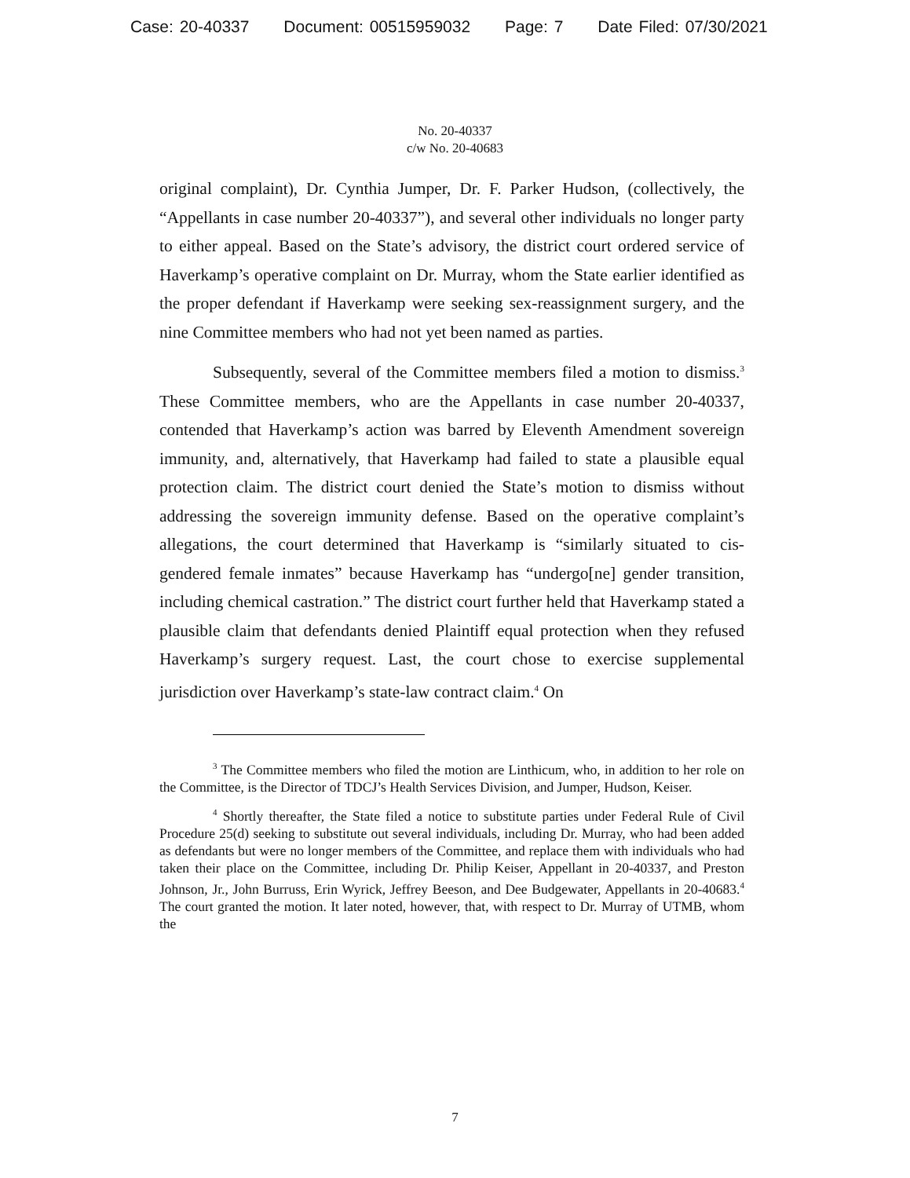Case: 20-40337 Document: 00515959032 Page: 7 Date Filed: 07/30/2021
No. 20-40337
c/w No. 20-40683
original complaint), Dr. Cynthia Jumper, Dr. F. Parker Hudson, (collectively, the “Appellants in case number 20-40337”), and several other individuals no longer party to either appeal. Based on the State’s advisory, the district court ordered service of Haverkamp’s operative complaint on Dr. Murray, whom the State earlier identified as the proper defendant if Haverkamp were seeking sex-reassignment surgery, and the nine Committee members who had not yet been named as parties.
Subsequently, several of the Committee members filed a motion to dismiss.<sup>3</sup> These Committee members, who are the Appellants in case number 20-40337, contended that Haverkamp’s action was barred by Eleventh Amendment sovereign immunity, and, alternatively, that Haverkamp had failed to state a plausible equal protection claim. The district court denied the State’s motion to dismiss without addressing the sovereign immunity defense. Based on the operative complaint’s allegations, the court determined that Haverkamp is “similarly situated to cis-gendered female inmates” because Haverkamp has “undergo[ne] gender transition, including chemical castration.” The district court further held that Haverkamp stated a plausible claim that defendants denied Plaintiff equal protection when they refused Haverkamp’s surgery request. Last, the court chose to exercise supplemental jurisdiction over Haverkamp’s state-law contract claim.<sup>4</sup> On
<sup>3</sup> The Committee members who filed the motion are Linthicum, who, in addition to her role on the Committee, is the Director of TDCJ’s Health Services Division, and Jumper, Hudson, Keiser.
<sup>4</sup> Shortly thereafter, the State filed a notice to substitute parties under Federal Rule of Civil Procedure 25(d) seeking to substitute out several individuals, including Dr. Murray, who had been added as defendants but were no longer members of the Committee, and replace them with individuals who had taken their place on the Committee, including Dr. Philip Keiser, Appellant in 20-40337, and Preston Johnson, Jr., John Burruss, Erin Wyrick, Jeffrey Beeson, and Dee Budgewater, Appellants in 20-40683.<sup>4</sup> The court granted the motion. It later noted, however, that, with respect to Dr. Murray of UTMB, whom the
7